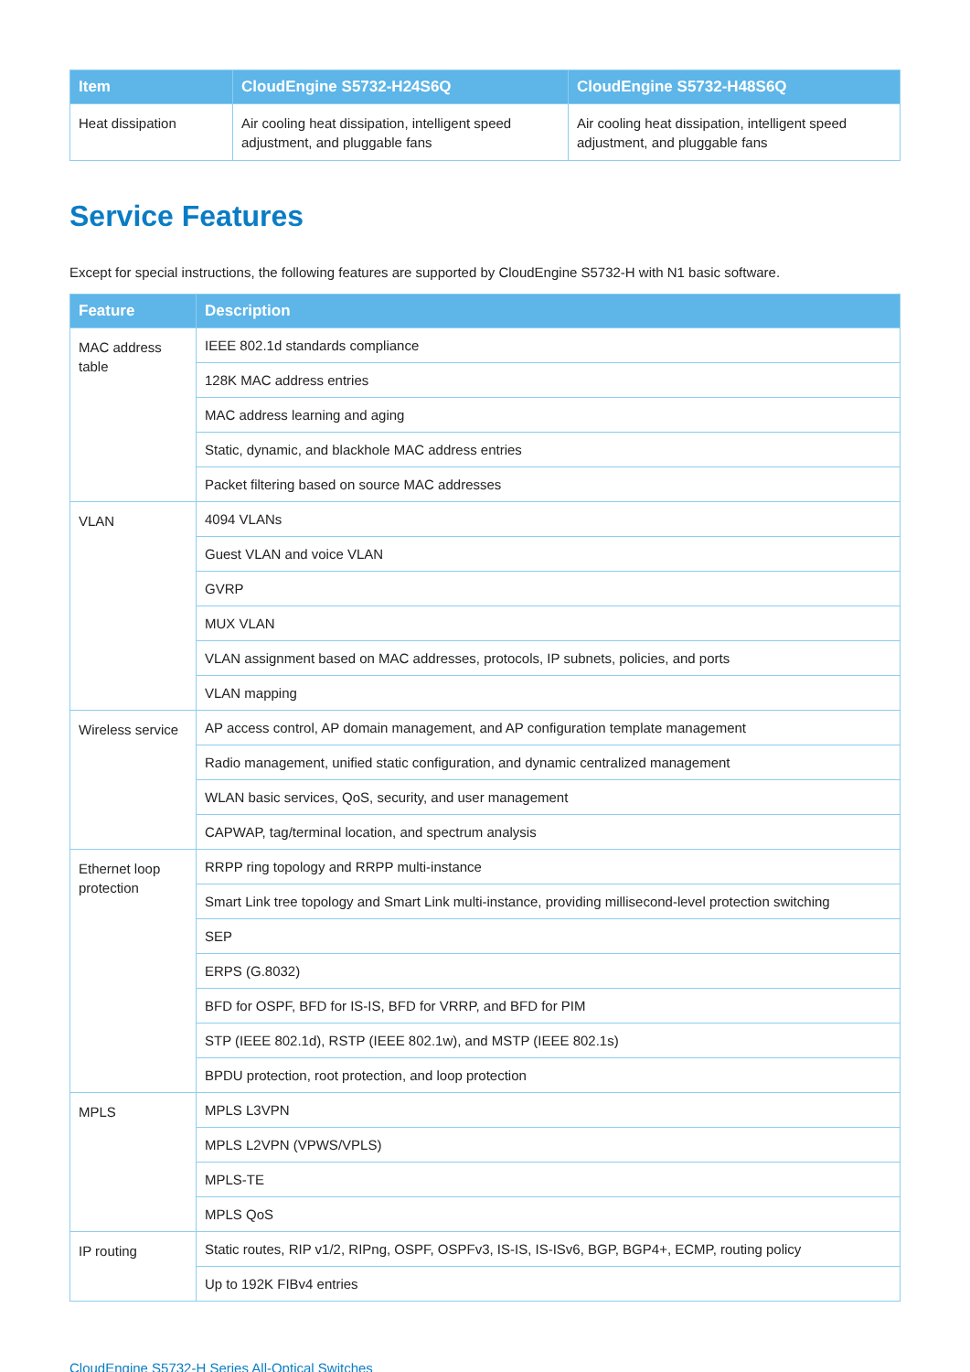| Item | CloudEngine S5732-H24S6Q | CloudEngine S5732-H48S6Q |
| --- | --- | --- |
| Heat dissipation | Air cooling heat dissipation, intelligent speed adjustment, and pluggable fans | Air cooling heat dissipation, intelligent speed adjustment, and pluggable fans |
Service Features
Except for special instructions, the following features are supported by CloudEngine S5732-H with N1 basic software.
| Feature | Description |
| --- | --- |
| MAC address table | IEEE 802.1d standards compliance |
| | 128K MAC address entries |
| | MAC address learning and aging |
| | Static, dynamic, and blackhole MAC address entries |
| | Packet filtering based on source MAC addresses |
| VLAN | 4094 VLANs |
| | Guest VLAN and voice VLAN |
| | GVRP |
| | MUX VLAN |
| | VLAN assignment based on MAC addresses, protocols, IP subnets, policies, and ports |
| | VLAN mapping |
| Wireless service | AP access control, AP domain management, and AP configuration template management |
| | Radio management, unified static configuration, and dynamic centralized management |
| | WLAN basic services, QoS, security, and user management |
| | CAPWAP, tag/terminal location, and spectrum analysis |
| Ethernet loop protection | RRPP ring topology and RRPP multi-instance |
| | Smart Link tree topology and Smart Link multi-instance, providing millisecond-level protection switching |
| | SEP |
| | ERPS (G.8032) |
| | BFD for OSPF, BFD for IS-IS, BFD for VRRP, and BFD for PIM |
| | STP (IEEE 802.1d), RSTP (IEEE 802.1w), and MSTP (IEEE 802.1s) |
| | BPDU protection, root protection, and loop protection |
| MPLS | MPLS L3VPN |
| | MPLS L2VPN (VPWS/VPLS) |
| | MPLS-TE |
| | MPLS QoS |
| IP routing | Static routes, RIP v1/2, RIPng, OSPF, OSPFv3, IS-IS, IS-ISv6, BGP, BGP4+, ECMP, routing policy |
| | Up to 192K FIBv4 entries |
CloudEngine S5732-H Series All-Optical Switches